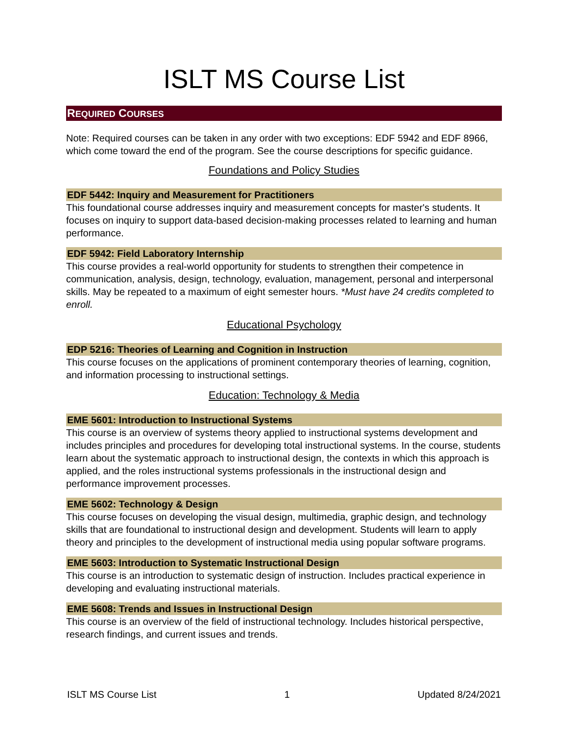ISLT MS Course List
REQUIRED COURSES
Note: Required courses can be taken in any order with two exceptions: EDF 5942 and EDF 8966, which come toward the end of the program. See the course descriptions for specific guidance.
Foundations and Policy Studies
EDF 5442: Inquiry and Measurement for Practitioners
This foundational course addresses inquiry and measurement concepts for master's students. It focuses on inquiry to support data-based decision-making processes related to learning and human performance.
EDF 5942: Field Laboratory Internship
This course provides a real-world opportunity for students to strengthen their competence in communication, analysis, design, technology, evaluation, management, personal and interpersonal skills. May be repeated to a maximum of eight semester hours. *Must have 24 credits completed to enroll.
Educational Psychology
EDP 5216: Theories of Learning and Cognition in Instruction
This course focuses on the applications of prominent contemporary theories of learning, cognition, and information processing to instructional settings.
Education: Technology & Media
EME 5601: Introduction to Instructional Systems
This course is an overview of systems theory applied to instructional systems development and includes principles and procedures for developing total instructional systems. In the course, students learn about the systematic approach to instructional design, the contexts in which this approach is applied, and the roles instructional systems professionals in the instructional design and performance improvement processes.
EME 5602: Technology & Design
This course focuses on developing the visual design, multimedia, graphic design, and technology skills that are foundational to instructional design and development. Students will learn to apply theory and principles to the development of instructional media using popular software programs.
EME 5603: Introduction to Systematic Instructional Design
This course is an introduction to systematic design of instruction. Includes practical experience in developing and evaluating instructional materials.
EME 5608: Trends and Issues in Instructional Design
This course is an overview of the field of instructional technology. Includes historical perspective, research findings, and current issues and trends.
ISLT MS Course List 1 Updated 8/24/2021